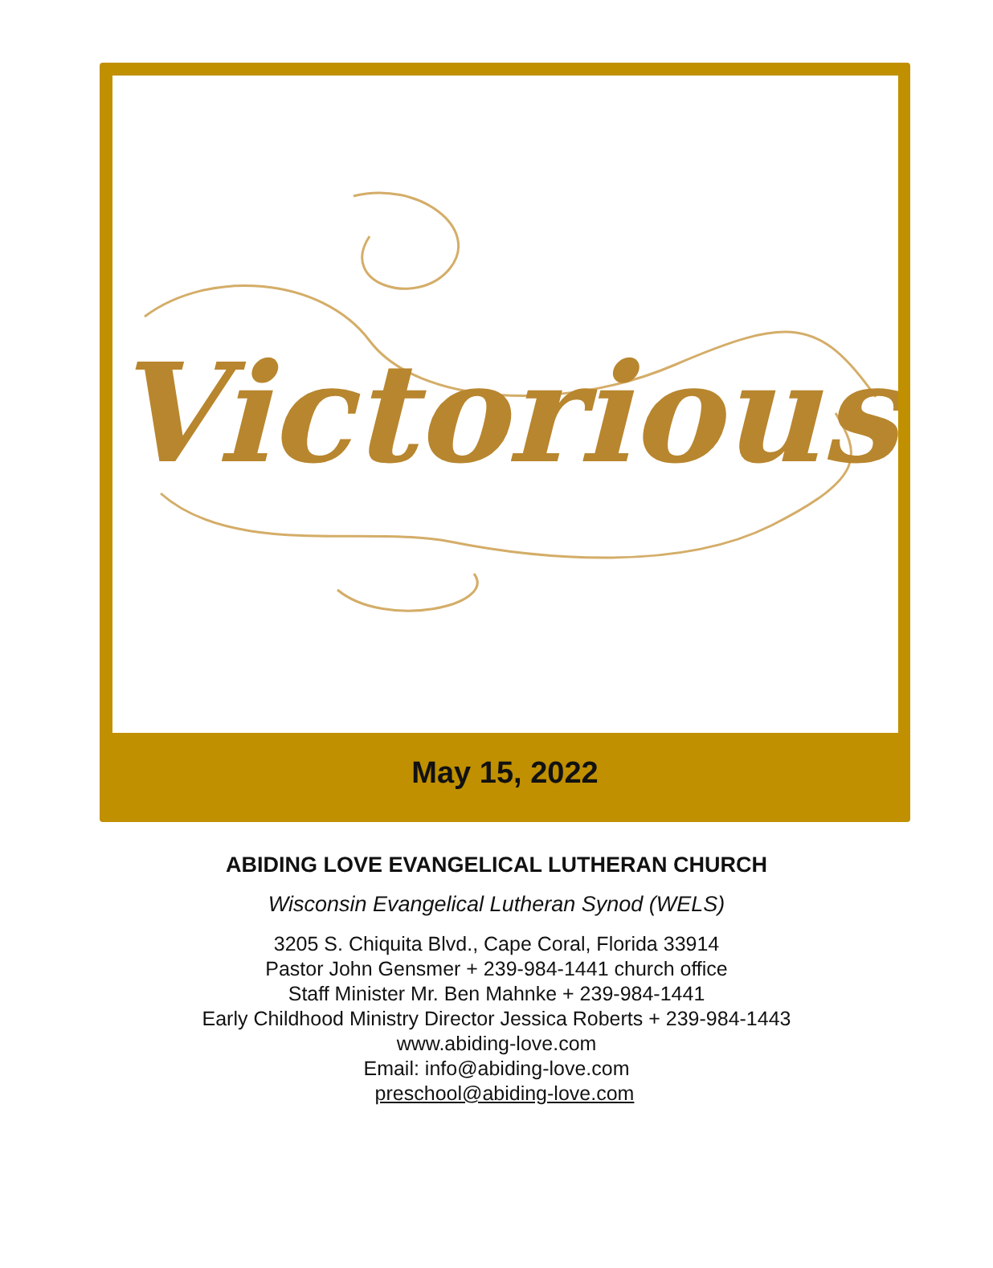Victorious
May 15, 2022
ABIDING LOVE EVANGELICAL LUTHERAN CHURCH
Wisconsin Evangelical Lutheran Synod (WELS)
3205 S. Chiquita Blvd., Cape Coral, Florida 33914
Pastor John Gensmer + 239-984-1441 church office
Staff Minister Mr. Ben Mahnke + 239-984-1441
Early Childhood Ministry Director Jessica Roberts + 239-984-1443
www.abiding-love.com
Email: info@abiding-love.com
preschool@abiding-love.com